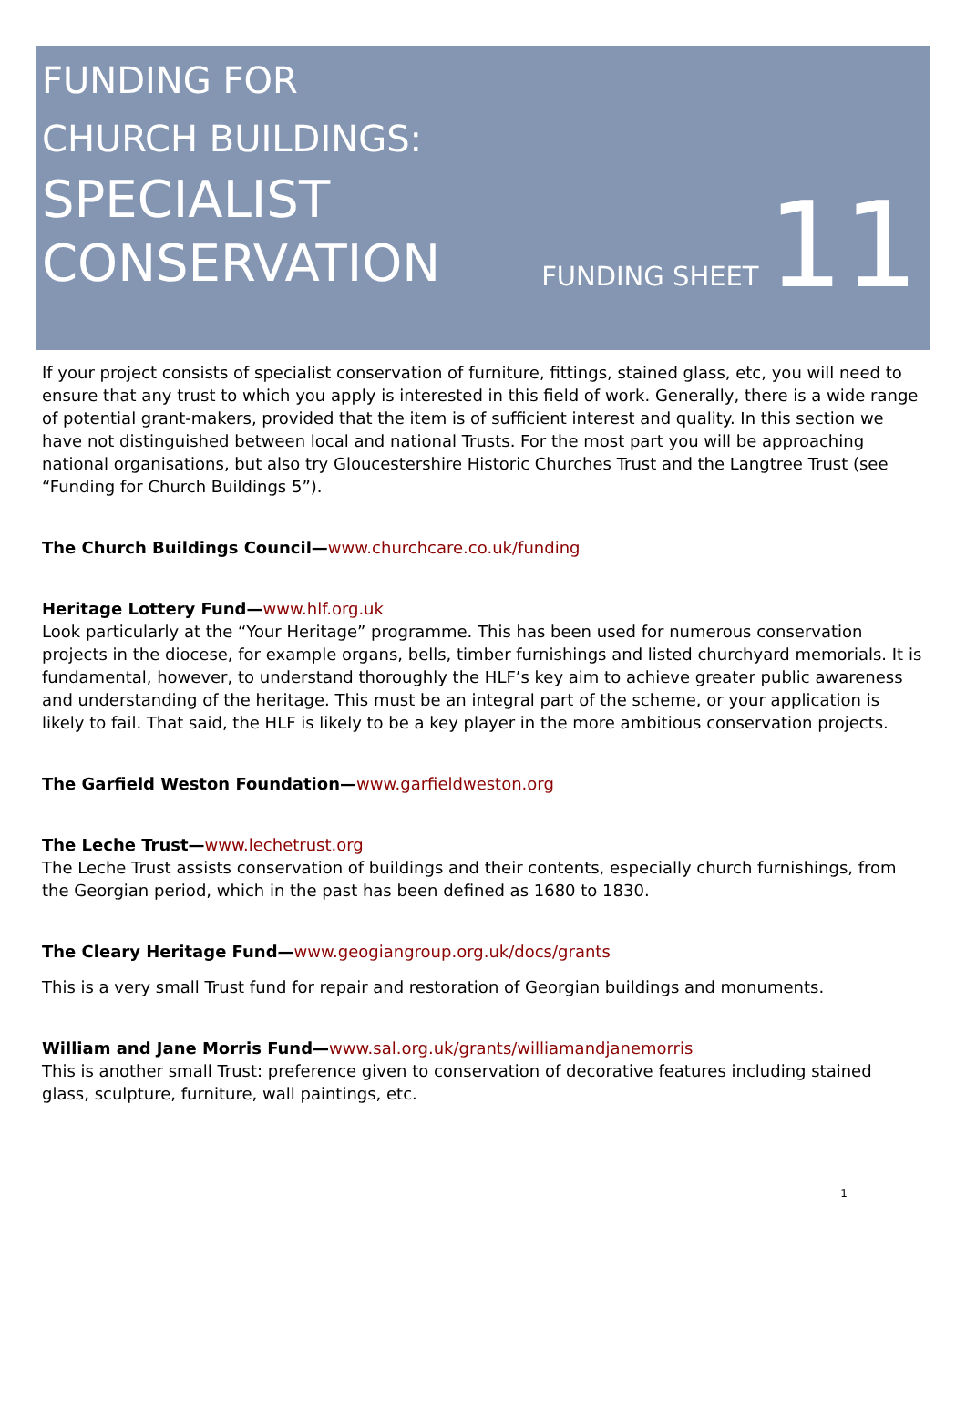FUNDING FOR
CHURCH BUILDINGS:
SPECIALIST
CONSERVATION
FUNDING SHEET 11
If your project consists of specialist conservation of furniture, fittings, stained glass, etc, you will need to ensure that any trust to which you apply is interested in this field of work. Generally, there is a wide range of potential grant-makers, provided that the item is of sufficient interest and quality. In this section we have not distinguished between local and national Trusts. For the most part you will be approaching national organisations, but also try Gloucestershire Historic Churches Trust and the Langtree Trust (see “Funding for Church Buildings 5”).
The Church Buildings Council—www.churchcare.co.uk/funding
Heritage Lottery Fund—www.hlf.org.uk
Look particularly at the “Your Heritage” programme. This has been used for numerous conservation projects in the diocese, for example organs, bells, timber furnishings and listed churchyard memorials. It is fundamental, however, to understand thoroughly the HLF’s key aim to achieve greater public awareness and understanding of the heritage. This must be an integral part of the scheme, or your application is likely to fail. That said, the HLF is likely to be a key player in the more ambitious conservation projects.
The Garfield Weston Foundation—www.garfieldweston.org
The Leche Trust—www.lechetrust.org
The Leche Trust assists conservation of buildings and their contents, especially church furnishings, from the Georgian period, which in the past has been defined as 1680 to 1830.
The Cleary Heritage Fund—www.geogiangroup.org.uk/docs/grants
This is a very small Trust fund for repair and restoration of Georgian buildings and monuments.
William and Jane Morris Fund—www.sal.org.uk/grants/williamandjanemorris
This is another small Trust: preference given to conservation of decorative features including stained glass, sculpture, furniture, wall paintings, etc.
1